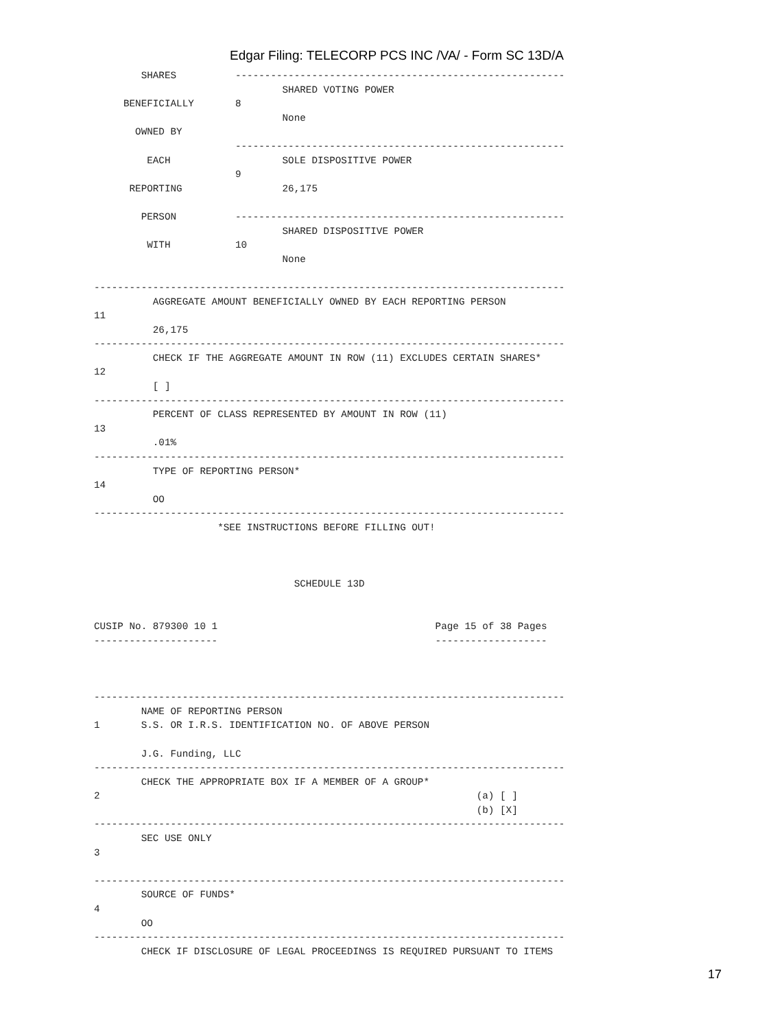Edgar Filing: TELECORP PCS INC /VA/ - Form SC 13D/A
        SHARES          --------------------------------------------------------
                                SHARED VOTING POWER
     BENEFICIALLY       8
                                None
       OWNED BY
                        --------------------------------------------------------
         EACH                   SOLE DISPOSITIVE POWER
                        9
      REPORTING                 26,175

        PERSON          --------------------------------------------------------
                                SHARED DISPOSITIVE POWER
         WITH           10
                                None

--------------------------------------------------------------------------------
          AGGREGATE AMOUNT BENEFICIALLY OWNED BY EACH REPORTING PERSON
11
          26,175
--------------------------------------------------------------------------------
          CHECK IF THE AGGREGATE AMOUNT IN ROW (11) EXCLUDES CERTAIN SHARES*
12
          [ ]
--------------------------------------------------------------------------------
          PERCENT OF CLASS REPRESENTED BY AMOUNT IN ROW (11)
13
          .01%
--------------------------------------------------------------------------------
          TYPE OF REPORTING PERSON*
14
          OO
--------------------------------------------------------------------------------
                     *SEE INSTRUCTIONS BEFORE FILLING OUT!



                                  SCHEDULE 13D


CUSIP No. 879300 10 1                                     Page 15 of 38 Pages
---------------------                                     -------------------



--------------------------------------------------------------------------------
        NAME OF REPORTING PERSON
1       S.S. OR I.R.S. IDENTIFICATION NO. OF ABOVE PERSON

        J.G. Funding, LLC
--------------------------------------------------------------------------------
        CHECK THE APPROPRIATE BOX IF A MEMBER OF A GROUP*
2                                                                (a) [ ]
                                                                 (b) [X]
--------------------------------------------------------------------------------
        SEC USE ONLY
3

--------------------------------------------------------------------------------
        SOURCE OF FUNDS*
4
        OO
--------------------------------------------------------------------------------
        CHECK IF DISCLOSURE OF LEGAL PROCEEDINGS IS REQUIRED PURSUANT TO ITEMS
17